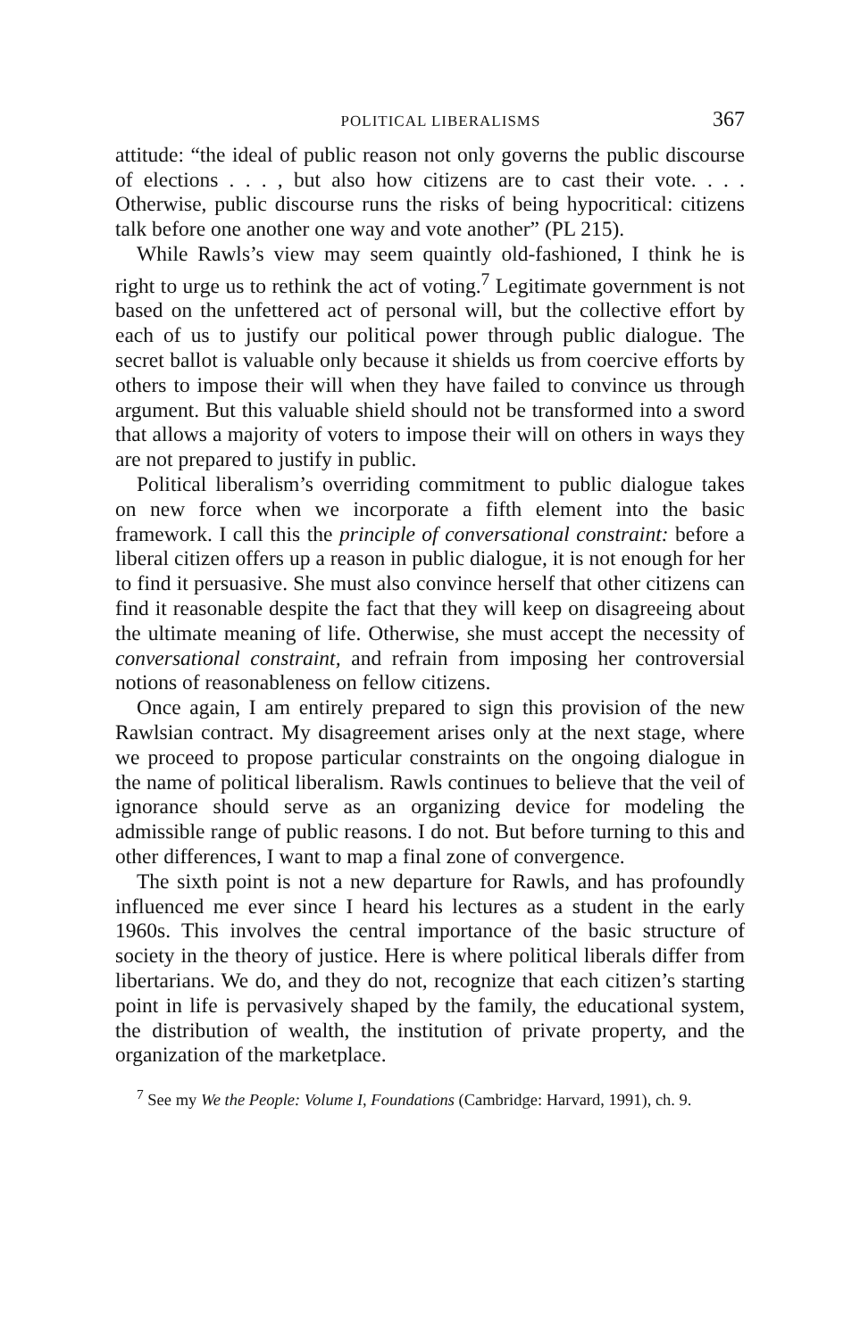POLITICAL LIBERALISMS 367
attitude: “the ideal of public reason not only governs the public discourse of elections . . . , but also how citizens are to cast their vote. . . . Otherwise, public discourse runs the risks of being hypocritical: citizens talk before one another one way and vote another” (PL 215).
While Rawls’s view may seem quaintly old-fashioned, I think he is right to urge us to rethink the act of voting.<sup>7</sup> Legitimate government is not based on the unfettered act of personal will, but the collective effort by each of us to justify our political power through public dialogue. The secret ballot is valuable only because it shields us from coercive efforts by others to impose their will when they have failed to convince us through argument. But this valuable shield should not be transformed into a sword that allows a majority of voters to impose their will on others in ways they are not prepared to justify in public.
Political liberalism’s overriding commitment to public dialogue takes on new force when we incorporate a fifth element into the basic framework. I call this the principle of conversational constraint: before a liberal citizen offers up a reason in public dialogue, it is not enough for her to find it persuasive. She must also convince herself that other citizens can find it reasonable despite the fact that they will keep on disagreeing about the ultimate meaning of life. Otherwise, she must accept the necessity of conversational constraint, and refrain from imposing her controversial notions of reasonableness on fellow citizens.
Once again, I am entirely prepared to sign this provision of the new Rawlsian contract. My disagreement arises only at the next stage, where we proceed to propose particular constraints on the ongoing dialogue in the name of political liberalism. Rawls continues to believe that the veil of ignorance should serve as an organizing device for modeling the admissible range of public reasons. I do not. But before turning to this and other differences, I want to map a final zone of convergence.
The sixth point is not a new departure for Rawls, and has profoundly influenced me ever since I heard his lectures as a student in the early 1960s. This involves the central importance of the basic structure of society in the theory of justice. Here is where political liberals differ from libertarians. We do, and they do not, recognize that each citizen’s starting point in life is pervasively shaped by the family, the educational system, the distribution of wealth, the institution of private property, and the organization of the marketplace.
<sup>7</sup> See my We the People: Volume I, Foundations (Cambridge: Harvard, 1991), ch. 9.